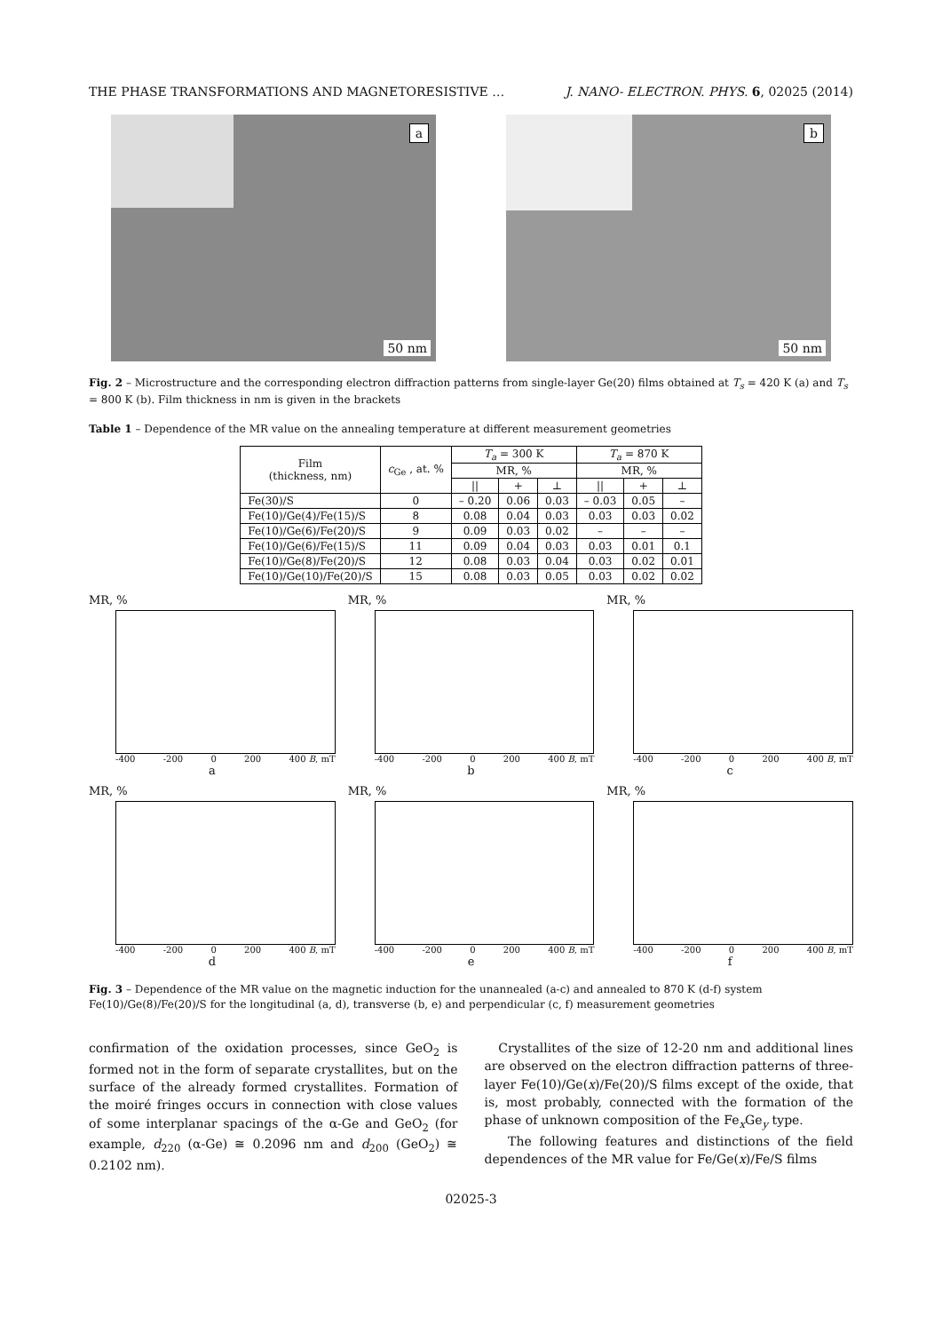THE PHASE TRANSFORMATIONS AND MAGNETORESISTIVE … J. NANO- ELECTRON. PHYS. 6, 02025 (2014)
a
50 nm
b
50 nm
Fig. 2 – Microstructure and the corresponding electron diffraction patterns from single-layer Ge(20) films obtained at T<sub>s</sub> = 420 K (a) and T<sub>s</sub> = 800 K (b). Film thickness in nm is given in the brackets
Table 1 – Dependence of the MR value on the annealing temperature at different measurement geometries
| Film (thickness, nm) | c<sub>Ge</sub> , at. % | T<sub>a</sub> = 300 K | | | T<sub>a</sub> = 870 K | | |
| --- | --- | --- | --- | --- | --- | --- | --- |
| | | MR, % | | | MR, % | | |
| | | // | + | ⊥ | // | + | ⊥ |
| Fe(30)/S | 0 | – 0.20 | 0.06 | 0.03 | – 0.03 | 0.05 | – |
| Fe(10)/Ge(4)/Fe(15)/S | 8 | 0.08 | 0.04 | 0.03 | 0.03 | 0.03 | 0.02 |
| Fe(10)/Ge(6)/Fe(20)/S | 9 | 0.09 | 0.03 | 0.02 | – | – | – |
| Fe(10)/Ge(6)/Fe(15)/S | 11 | 0.09 | 0.04 | 0.03 | 0.03 | 0.01 | 0.1 |
| Fe(10)/Ge(8)/Fe(20)/S | 12 | 0.08 | 0.03 | 0.04 | 0.03 | 0.02 | 0.01 |
| Fe(10)/Ge(10)/Fe(20)/S | 15 | 0.08 | 0.03 | 0.05 | 0.03 | 0.02 | 0.02 |
MR, %
-400 -200 0 200 400 B, mT
a
MR, %
-400 -200 0 200 400 B, mT
b
MR, %
-400 -200 0 200 400 B, mT
c
MR, %
-400 -200 0 200 400 B, mT
d
MR, %
-400 -200 0 200 400 B, mT
e
MR, %
-400 -200 0 200 400 B, mT
f
Fig. 3 – Dependence of the MR value on the magnetic induction for the unannealed (a-c) and annealed to 870 K (d-f) system Fe(10)/Ge(8)/Fe(20)/S for the longitudinal (a, d), transverse (b, e) and perpendicular (c, f) measurement geometries
confirmation of the oxidation processes, since GeO<sub>2</sub> is formed not in the form of separate crystallites, but on the surface of the already formed crystallites. Formation of the moiré fringes occurs in connection with close values of some interplanar spacings of the α-Ge and GeO<sub>2</sub> (for example, d<sub>220</sub> (α-Ge) ≅ 0.2096 nm and d<sub>200</sub> (GeO<sub>2</sub>) ≅ 0.2102 nm).
Crystallites of the size of 12-20 nm and additional lines are observed on the electron diffraction patterns of three-layer Fe(10)/Ge(x)/Fe(20)/S films except of the oxide, that is, most probably, connected with the formation of the phase of unknown composition of the Fe<sub>x</sub>Ge<sub>y</sub> type.
The following features and distinctions of the field dependences of the MR value for Fe/Ge(x)/Fe/S films
02025-3